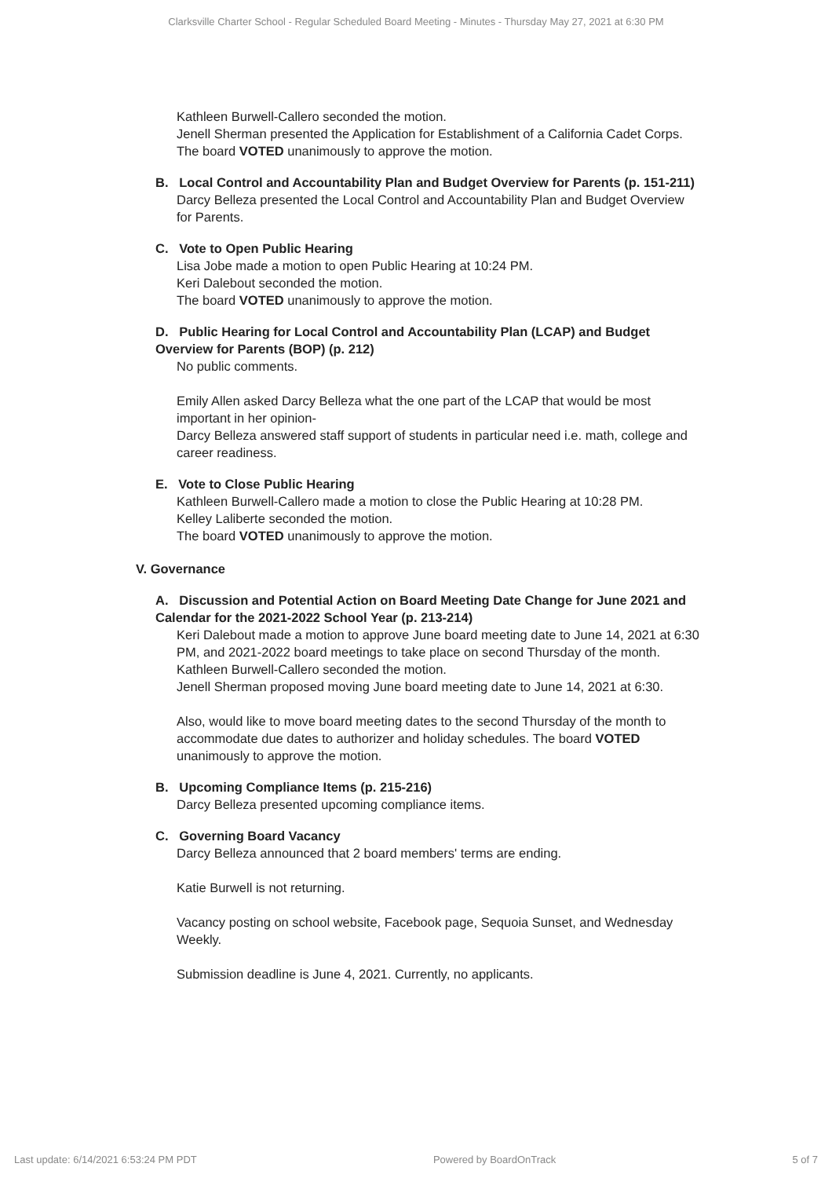Clarksville Charter School - Regular Scheduled Board Meeting - Minutes - Thursday May 27, 2021 at 6:30 PM
Kathleen Burwell-Callero seconded the motion.
Jenell Sherman presented the Application for Establishment of a California Cadet Corps. The board VOTED unanimously to approve the motion.
B. Local Control and Accountability Plan and Budget Overview for Parents (p. 151-211)
Darcy Belleza presented the Local Control and Accountability Plan and Budget Overview for Parents.
C. Vote to Open Public Hearing
Lisa Jobe made a motion to open Public Hearing at 10:24 PM.
Keri Dalebout seconded the motion.
The board VOTED unanimously to approve the motion.
D. Public Hearing for Local Control and Accountability Plan (LCAP) and Budget Overview for Parents (BOP) (p. 212)
No public comments.
Emily Allen asked Darcy Belleza what the one part of the LCAP that would be most important in her opinion-
Darcy Belleza answered staff support of students in particular need i.e. math, college and career readiness.
E. Vote to Close Public Hearing
Kathleen Burwell-Callero made a motion to close the Public Hearing at 10:28 PM.
Kelley Laliberte seconded the motion.
The board VOTED unanimously to approve the motion.
V. Governance
A. Discussion and Potential Action on Board Meeting Date Change for June 2021 and Calendar for the 2021-2022 School Year (p. 213-214)
Keri Dalebout made a motion to approve June board meeting date to June 14, 2021 at 6:30 PM, and 2021-2022 board meetings to take place on second Thursday of the month.
Kathleen Burwell-Callero seconded the motion.
Jenell Sherman proposed moving June board meeting date to June 14, 2021 at 6:30.
Also, would like to move board meeting dates to the second Thursday of the month to accommodate due dates to authorizer and holiday schedules. The board VOTED unanimously to approve the motion.
B. Upcoming Compliance Items (p. 215-216)
Darcy Belleza presented upcoming compliance items.
C. Governing Board Vacancy
Darcy Belleza announced that 2 board members' terms are ending.
Katie Burwell is not returning.
Vacancy posting on school website, Facebook page, Sequoia Sunset, and Wednesday Weekly.
Submission deadline is June 4, 2021. Currently, no applicants.
Last update: 6/14/2021 6:53:24 PM PDT Powered by BoardOnTrack 5 of 7